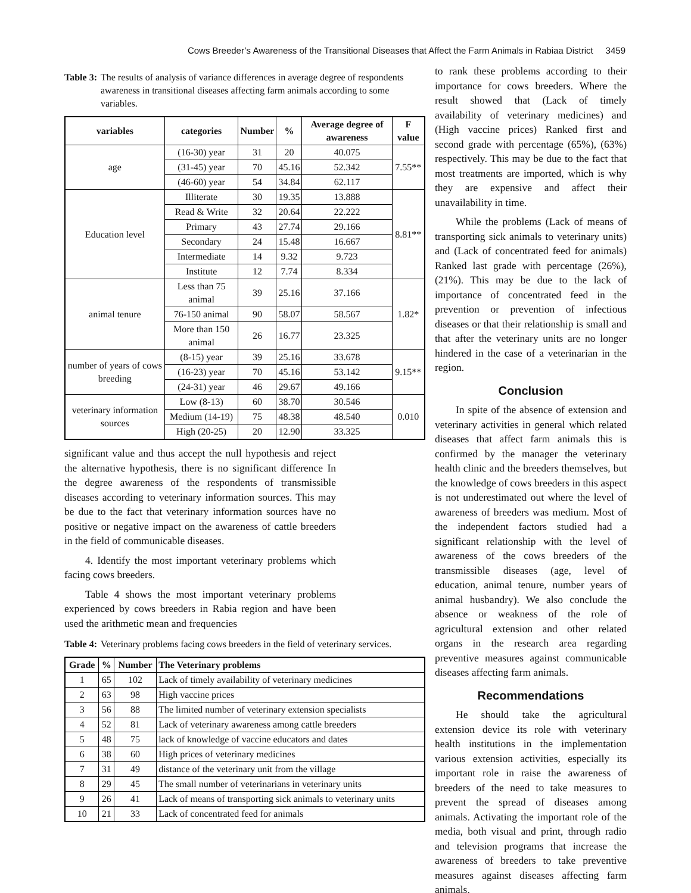Cows Breeder’s Awareness of the Transitional Diseases that Affect the Farm Animals in Rabiaa District 3459
Table 3: The results of analysis of variance differences in average degree of respondents awareness in transitional diseases affecting farm animals according to some variables.
| variables | categories | Number | % | Average degree of awareness | F value |
| --- | --- | --- | --- | --- | --- |
| age | (16-30) year | 31 | 20 | 40.075 | 7.55** |
| | (31-45) year | 70 | 45.16 | 52.342 | |
| | (46-60) year | 54 | 34.84 | 62.117 | |
| Education level | Illiterate | 30 | 19.35 | 13.888 | 8.81** |
| | Read & Write | 32 | 20.64 | 22.222 | |
| | Primary | 43 | 27.74 | 29.166 | |
| | Secondary | 24 | 15.48 | 16.667 | |
| | Intermediate | 14 | 9.32 | 9.723 | |
| | Institute | 12 | 7.74 | 8.334 | |
| animal tenure | Less than 75 animal | 39 | 25.16 | 37.166 | 1.82* |
| | 76-150 animal | 90 | 58.07 | 58.567 | |
| | More than 150 animal | 26 | 16.77 | 23.325 | |
| number of years of cows breeding | (8-15) year | 39 | 25.16 | 33.678 | 9.15** |
| | (16-23) year | 70 | 45.16 | 53.142 | |
| | (24-31) year | 46 | 29.67 | 49.166 | |
| veterinary information sources | Low (8-13) | 60 | 38.70 | 30.546 | 0.010 |
| | Medium (14-19) | 75 | 48.38 | 48.540 | |
| | High (20-25) | 20 | 12.90 | 33.325 | |
significant value and thus accept the null hypothesis and reject the alternative hypothesis, there is no significant difference In the degree awareness of the respondents of transmissible diseases according to veterinary information sources. This may be due to the fact that veterinary information sources have no positive or negative impact on the awareness of cattle breeders in the field of communicable diseases.
4. Identify the most important veterinary problems which facing cows breeders.
Table 4 shows the most important veterinary problems experienced by cows breeders in Rabia region and have been used the arithmetic mean and frequencies
Table 4: Veterinary problems facing cows breeders in the field of veterinary services.
| Grade | % | Number | The Veterinary problems |
| --- | --- | --- | --- |
| 1 | 65 | 102 | Lack of timely availability of veterinary medicines |
| 2 | 63 | 98 | High vaccine prices |
| 3 | 56 | 88 | The limited number of veterinary extension specialists |
| 4 | 52 | 81 | Lack of veterinary awareness among cattle breeders |
| 5 | 48 | 75 | lack of knowledge of vaccine educators and dates |
| 6 | 38 | 60 | High prices of veterinary medicines |
| 7 | 31 | 49 | distance of the veterinary unit from the village |
| 8 | 29 | 45 | The small number of veterinarians in veterinary units |
| 9 | 26 | 41 | Lack of means of transporting sick animals to veterinary units |
| 10 | 21 | 33 | Lack of concentrated feed for animals |
to rank these problems according to their importance for cows breeders. Where the result showed that (Lack of timely availability of veterinary medicines) and (High vaccine prices) Ranked first and second grade with percentage (65%), (63%) respectively. This may be due to the fact that most treatments are imported, which is why they are expensive and affect their unavailability in time.
While the problems (Lack of means of transporting sick animals to veterinary units) and (Lack of concentrated feed for animals) Ranked last grade with percentage (26%), (21%). This may be due to the lack of importance of concentrated feed in the prevention or prevention of infectious diseases or that their relationship is small and that after the veterinary units are no longer hindered in the case of a veterinarian in the region.
Conclusion
In spite of the absence of extension and veterinary activities in general which related diseases that affect farm animals this is confirmed by the manager the veterinary health clinic and the breeders themselves, but the knowledge of cows breeders in this aspect is not underestimated out where the level of awareness of breeders was medium. Most of the independent factors studied had a significant relationship with the level of awareness of the cows breeders of the transmissible diseases (age, level of education, animal tenure, number years of animal husbandry). We also conclude the absence or weakness of the role of agricultural extension and other related organs in the research area regarding preventive measures against communicable diseases affecting farm animals.
Recommendations
He should take the agricultural extension device its role with veterinary health institutions in the implementation various extension activities, especially its important role in raise the awareness of breeders of the need to take measures to prevent the spread of diseases among animals. Activating the important role of the media, both visual and print, through radio and television programs that increase the awareness of breeders to take preventive measures against diseases affecting farm animals.